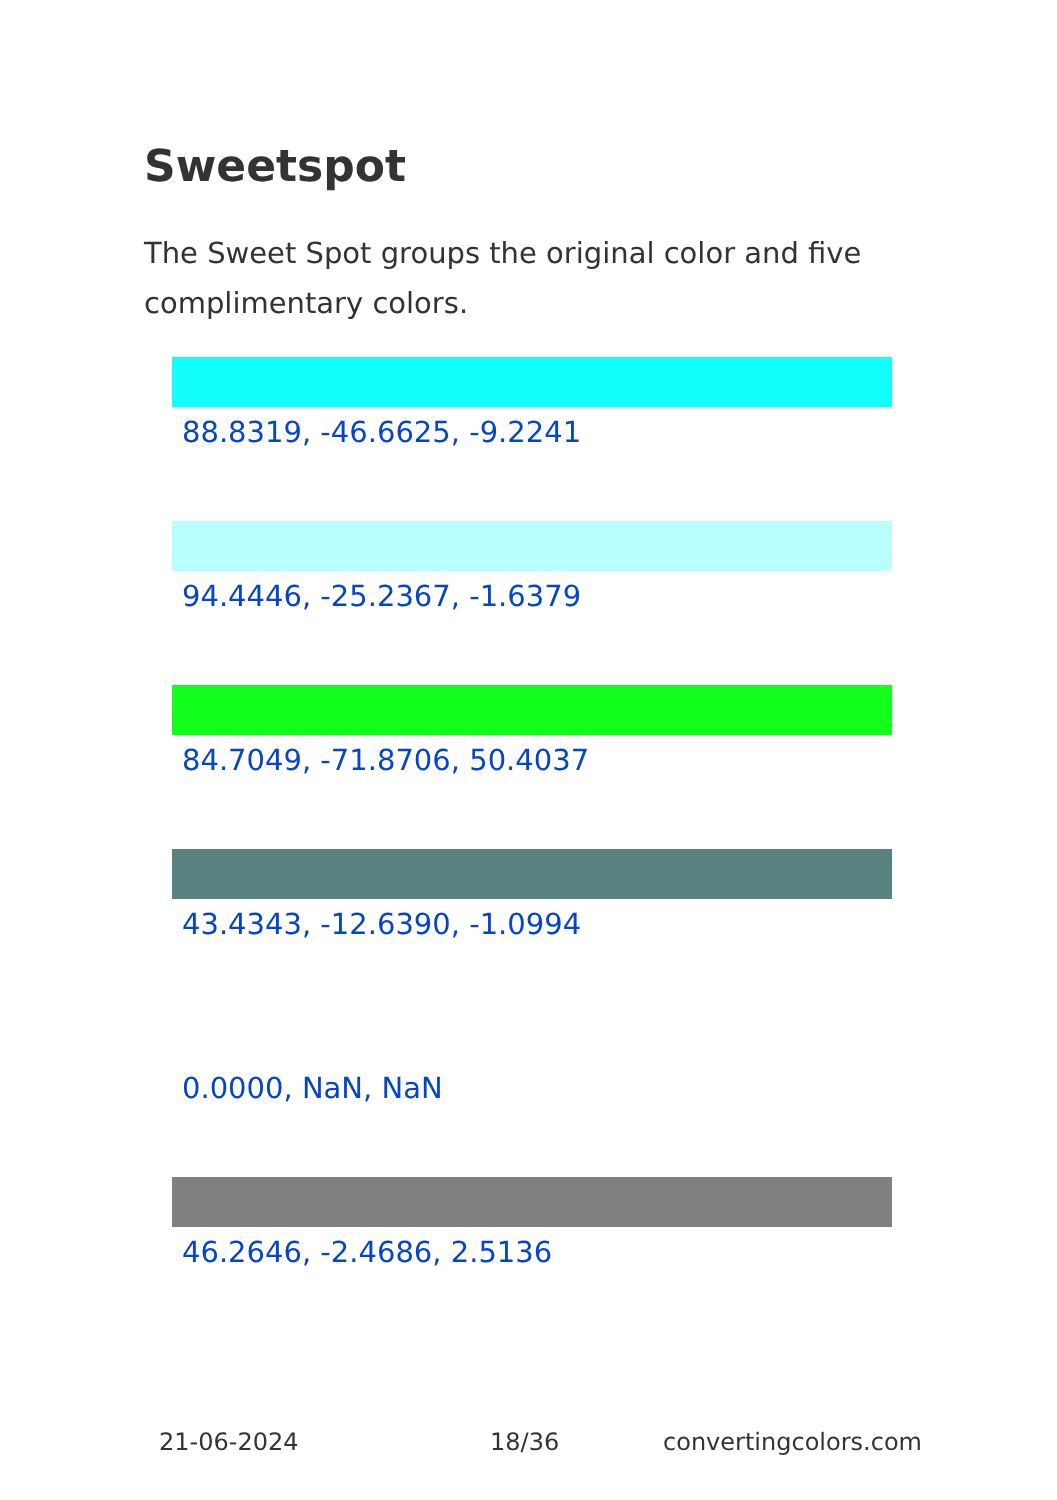Sweetspot
The Sweet Spot groups the original color and five complimentary colors.
88.8319, -46.6625, -9.2241
94.4446, -25.2367, -1.6379
84.7049, -71.8706, 50.4037
43.4343, -12.6390, -1.0994
0.0000, NaN, NaN
46.2646, -2.4686, 2.5136
21-06-2024 18/36 convertingcolors.com